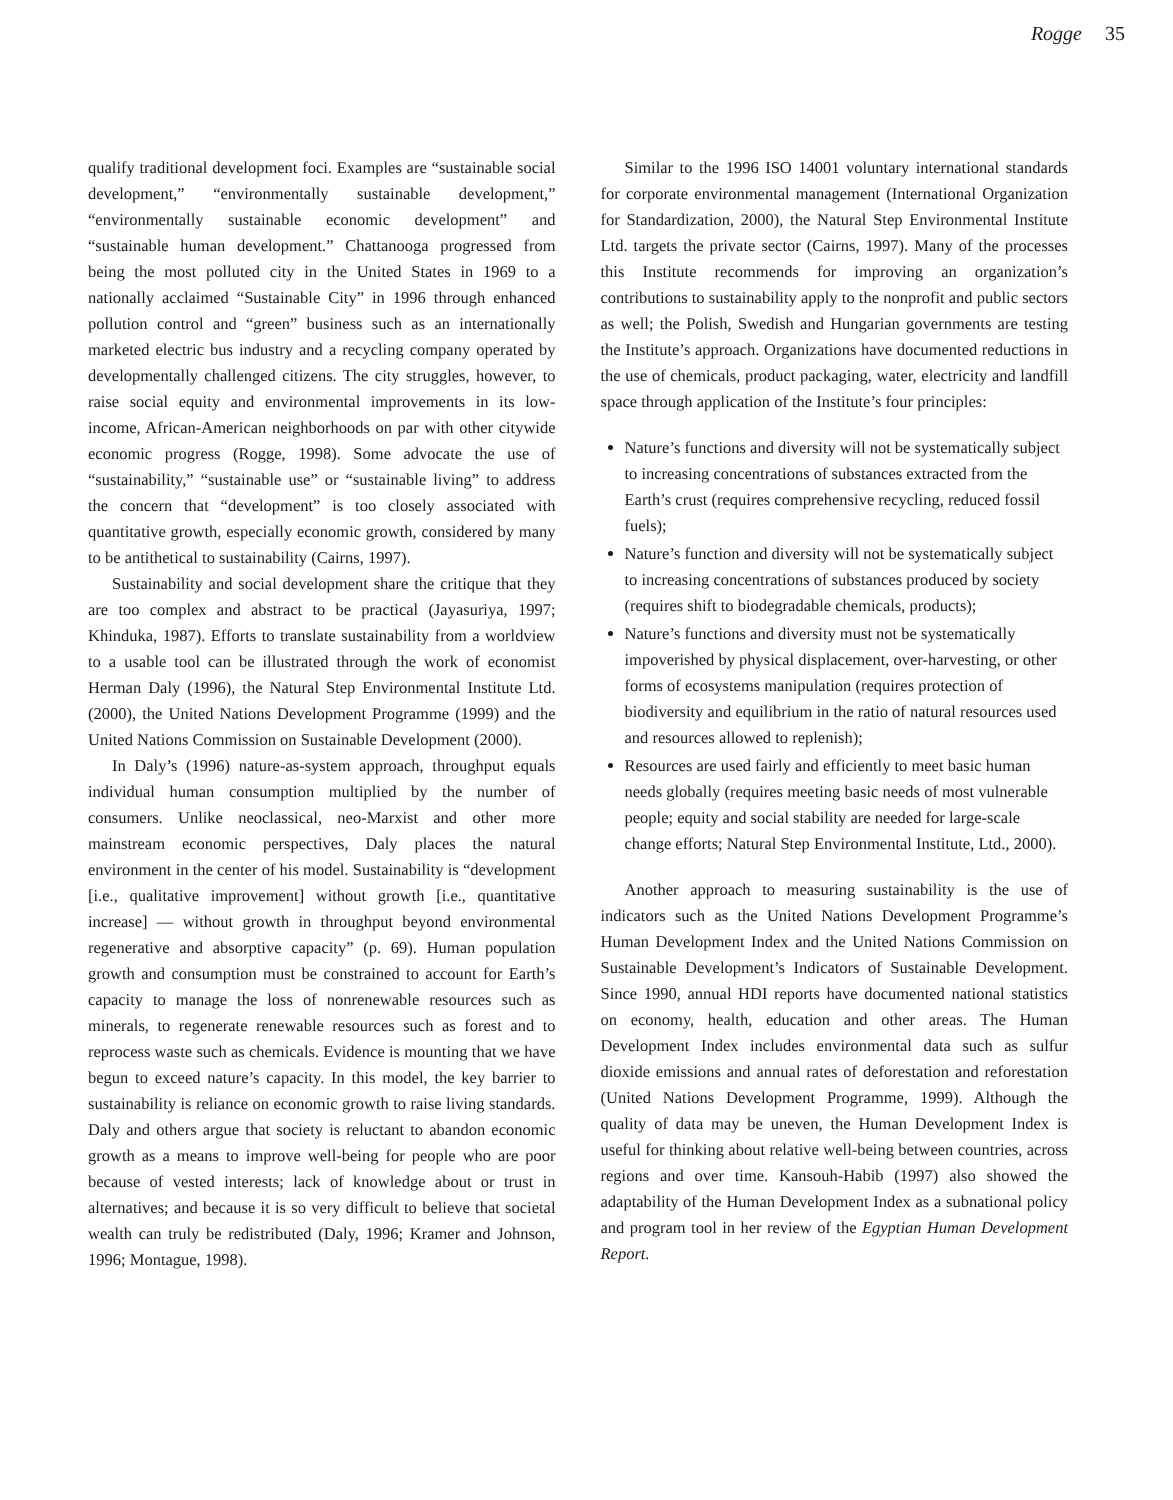Rogge 35
qualify traditional development foci. Examples are “sustainable social development,” “environmentally sustainable development,” “environmentally sustainable economic development” and “sustainable human development.” Chattanooga progressed from being the most polluted city in the United States in 1969 to a nationally acclaimed “Sustainable City” in 1996 through enhanced pollution control and “green” business such as an internationally marketed electric bus industry and a recycling company operated by developmentally challenged citizens. The city struggles, however, to raise social equity and environmental improvements in its low-income, African-American neighborhoods on par with other citywide economic progress (Rogge, 1998). Some advocate the use of “sustainability,” “sustainable use” or “sustainable living” to address the concern that “development” is too closely associated with quantitative growth, especially economic growth, considered by many to be antithetical to sustainability (Cairns, 1997).
Sustainability and social development share the critique that they are too complex and abstract to be practical (Jayasuriya, 1997; Khinduka, 1987). Efforts to translate sustainability from a worldview to a usable tool can be illustrated through the work of economist Herman Daly (1996), the Natural Step Environmental Institute Ltd. (2000), the United Nations Development Programme (1999) and the United Nations Commission on Sustainable Development (2000).
In Daly’s (1996) nature-as-system approach, throughput equals individual human consumption multiplied by the number of consumers. Unlike neoclassical, neo-Marxist and other more mainstream economic perspectives, Daly places the natural environment in the center of his model. Sustainability is “development [i.e., qualitative improvement] without growth [i.e., quantitative increase] — without growth in throughput beyond environmental regenerative and absorptive capacity” (p. 69). Human population growth and consumption must be constrained to account for Earth’s capacity to manage the loss of nonrenewable resources such as minerals, to regenerate renewable resources such as forest and to reprocess waste such as chemicals. Evidence is mounting that we have begun to exceed nature’s capacity. In this model, the key barrier to sustainability is reliance on economic growth to raise living standards. Daly and others argue that society is reluctant to abandon economic growth as a means to improve well-being for people who are poor because of vested interests; lack of knowledge about or trust in alternatives; and because it is so very difficult to believe that societal wealth can truly be redistributed (Daly, 1996; Kramer and Johnson, 1996; Montague, 1998).
Similar to the 1996 ISO 14001 voluntary international standards for corporate environmental management (International Organization for Standardization, 2000), the Natural Step Environmental Institute Ltd. targets the private sector (Cairns, 1997). Many of the processes this Institute recommends for improving an organization’s contributions to sustainability apply to the nonprofit and public sectors as well; the Polish, Swedish and Hungarian governments are testing the Institute’s approach. Organizations have documented reductions in the use of chemicals, product packaging, water, electricity and landfill space through application of the Institute’s four principles:
Nature’s functions and diversity will not be systematically subject to increasing concentrations of substances extracted from the Earth’s crust (requires comprehensive recycling, reduced fossil fuels);
Nature’s function and diversity will not be systematically subject to increasing concentrations of substances produced by society (requires shift to biodegradable chemicals, products);
Nature’s functions and diversity must not be systematically impoverished by physical displacement, over-harvesting, or other forms of ecosystems manipulation (requires protection of biodiversity and equilibrium in the ratio of natural resources used and resources allowed to replenish);
Resources are used fairly and efficiently to meet basic human needs globally (requires meeting basic needs of most vulnerable people; equity and social stability are needed for large-scale change efforts; Natural Step Environmental Institute, Ltd., 2000).
Another approach to measuring sustainability is the use of indicators such as the United Nations Development Programme’s Human Development Index and the United Nations Commission on Sustainable Development’s Indicators of Sustainable Development. Since 1990, annual HDI reports have documented national statistics on economy, health, education and other areas. The Human Development Index includes environmental data such as sulfur dioxide emissions and annual rates of deforestation and reforestation (United Nations Development Programme, 1999). Although the quality of data may be uneven, the Human Development Index is useful for thinking about relative well-being between countries, across regions and over time. Kansouh-Habib (1997) also showed the adaptability of the Human Development Index as a subnational policy and program tool in her review of the Egyptian Human Development Report.